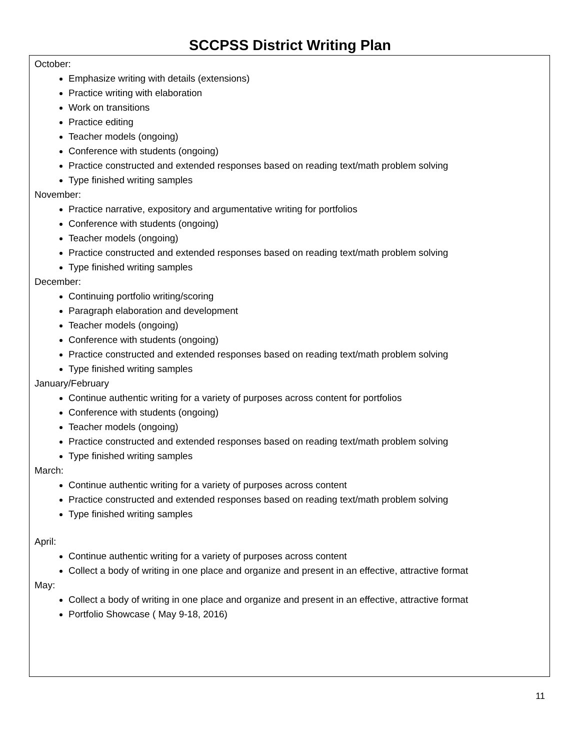SCCPSS District Writing Plan
October:
Emphasize writing with details (extensions)
Practice writing with elaboration
Work on transitions
Practice editing
Teacher models (ongoing)
Conference with students (ongoing)
Practice constructed and extended responses based on reading text/math problem solving
Type finished writing samples
November:
Practice narrative, expository and argumentative writing for portfolios
Conference with students (ongoing)
Teacher models (ongoing)
Practice constructed and extended responses based on reading text/math problem solving
Type finished writing samples
December:
Continuing portfolio writing/scoring
Paragraph elaboration and development
Teacher models (ongoing)
Conference with students (ongoing)
Practice constructed and extended responses based on reading text/math problem solving
Type finished writing samples
January/February
Continue authentic writing for a variety of purposes across content for portfolios
Conference with students (ongoing)
Teacher models (ongoing)
Practice constructed and extended responses based on reading text/math problem solving
Type finished writing samples
March:
Continue authentic writing for a variety of purposes across content
Practice constructed and extended responses based on reading text/math problem solving
Type finished writing samples
April:
Continue authentic writing for a variety of purposes across content
Collect a body of writing in one place and organize and present in an effective, attractive format
May:
Collect a body of writing in one place and organize and present in an effective, attractive format
Portfolio Showcase ( May 9-18, 2016)
11